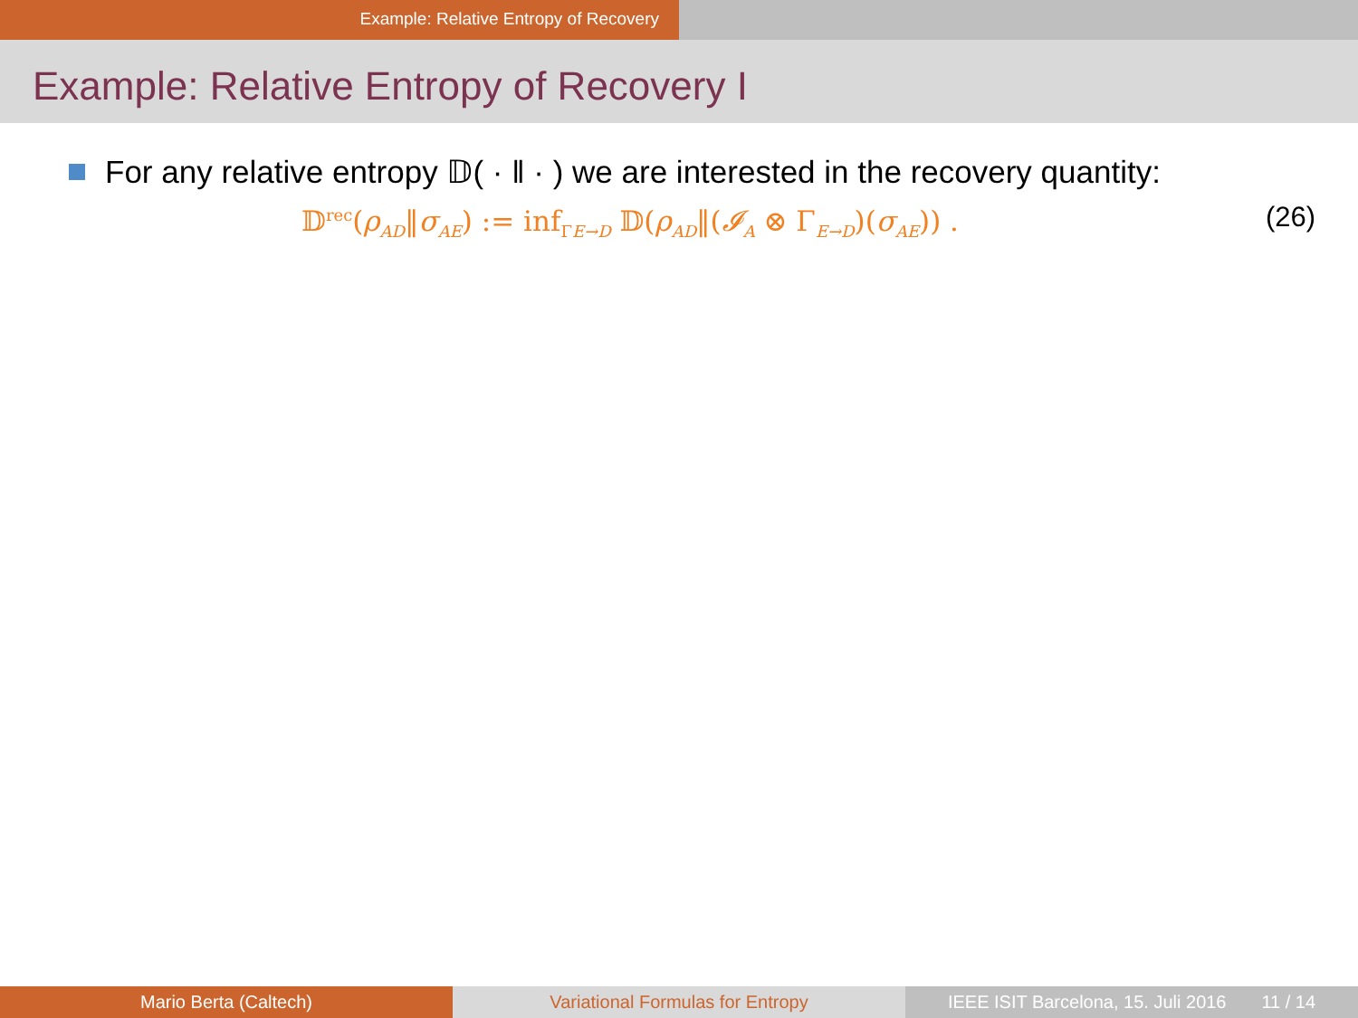Example: Relative Entropy of Recovery
Example: Relative Entropy of Recovery I
For any relative entropy 𝔻( · ‖ · ) we are interested in the recovery quantity:
𝔻<sup>rec</sup>(ρ<sub>AD</sub>‖σ<sub>AE</sub>) := inf<sub>ΓE→D</sub> 𝔻(ρ<sub>AD</sub>‖(𝓘<sub>A</sub> ⊗ Γ<sub>E→D</sub>)(σ<sub>AE</sub>)) . (26)
Mario Berta (Caltech) Variational Formulas for Entropy
IEEE ISIT Barcelona, 15. Juli 2016 11 / 14